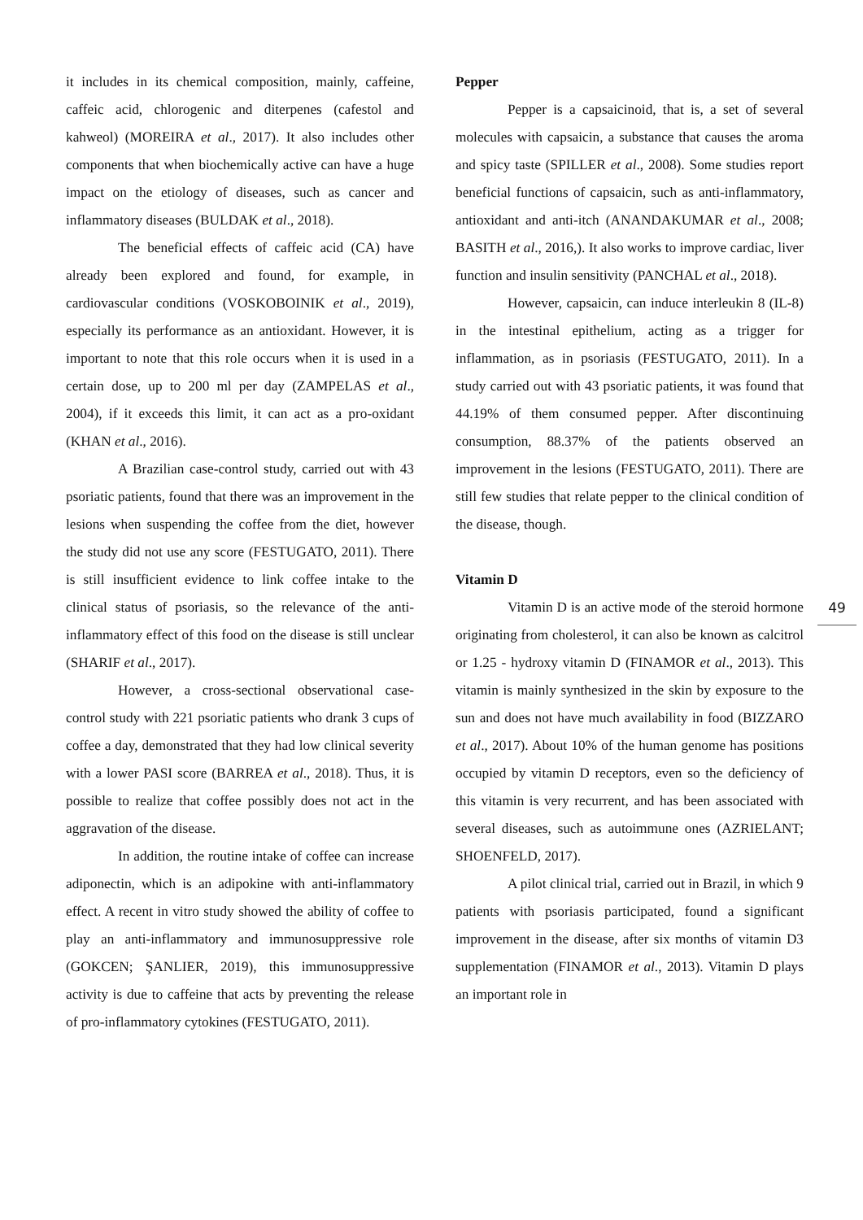it includes in its chemical composition, mainly, caffeine, caffeic acid, chlorogenic and diterpenes (cafestol and kahweol) (MOREIRA et al., 2017). It also includes other components that when biochemically active can have a huge impact on the etiology of diseases, such as cancer and inflammatory diseases (BULDAK et al., 2018).
The beneficial effects of caffeic acid (CA) have already been explored and found, for example, in cardiovascular conditions (VOSKOBOINIK et al., 2019), especially its performance as an antioxidant. However, it is important to note that this role occurs when it is used in a certain dose, up to 200 ml per day (ZAMPELAS et al., 2004), if it exceeds this limit, it can act as a pro-oxidant (KHAN et al., 2016).
A Brazilian case-control study, carried out with 43 psoriatic patients, found that there was an improvement in the lesions when suspending the coffee from the diet, however the study did not use any score (FESTUGATO, 2011). There is still insufficient evidence to link coffee intake to the clinical status of psoriasis, so the relevance of the anti-inflammatory effect of this food on the disease is still unclear (SHARIF et al., 2017).
However, a cross-sectional observational case-control study with 221 psoriatic patients who drank 3 cups of coffee a day, demonstrated that they had low clinical severity with a lower PASI score (BARREA et al., 2018). Thus, it is possible to realize that coffee possibly does not act in the aggravation of the disease.
In addition, the routine intake of coffee can increase adiponectin, which is an adipokine with anti-inflammatory effect. A recent in vitro study showed the ability of coffee to play an anti-inflammatory and immunosuppressive role (GOKCEN; ŞANLIER, 2019), this immunosuppressive activity is due to caffeine that acts by preventing the release of pro-inflammatory cytokines (FESTUGATO, 2011).
Pepper
Pepper is a capsaicinoid, that is, a set of several molecules with capsaicin, a substance that causes the aroma and spicy taste (SPILLER et al., 2008). Some studies report beneficial functions of capsaicin, such as anti-inflammatory, antioxidant and anti-itch (ANANDAKUMAR et al., 2008; BASITH et al., 2016,). It also works to improve cardiac, liver function and insulin sensitivity (PANCHAL et al., 2018).
However, capsaicin, can induce interleukin 8 (IL-8) in the intestinal epithelium, acting as a trigger for inflammation, as in psoriasis (FESTUGATO, 2011). In a study carried out with 43 psoriatic patients, it was found that 44.19% of them consumed pepper. After discontinuing consumption, 88.37% of the patients observed an improvement in the lesions (FESTUGATO, 2011). There are still few studies that relate pepper to the clinical condition of the disease, though.
Vitamin D
Vitamin D is an active mode of the steroid hormone originating from cholesterol, it can also be known as calcitrol or 1.25 - hydroxy vitamin D (FINAMOR et al., 2013). This vitamin is mainly synthesized in the skin by exposure to the sun and does not have much availability in food (BIZZARO et al., 2017). About 10% of the human genome has positions occupied by vitamin D receptors, even so the deficiency of this vitamin is very recurrent, and has been associated with several diseases, such as autoimmune ones (AZRIELANT; SHOENFELD, 2017).
A pilot clinical trial, carried out in Brazil, in which 9 patients with psoriasis participated, found a significant improvement in the disease, after six months of vitamin D3 supplementation (FINAMOR et al., 2013). Vitamin D plays an important role in
49